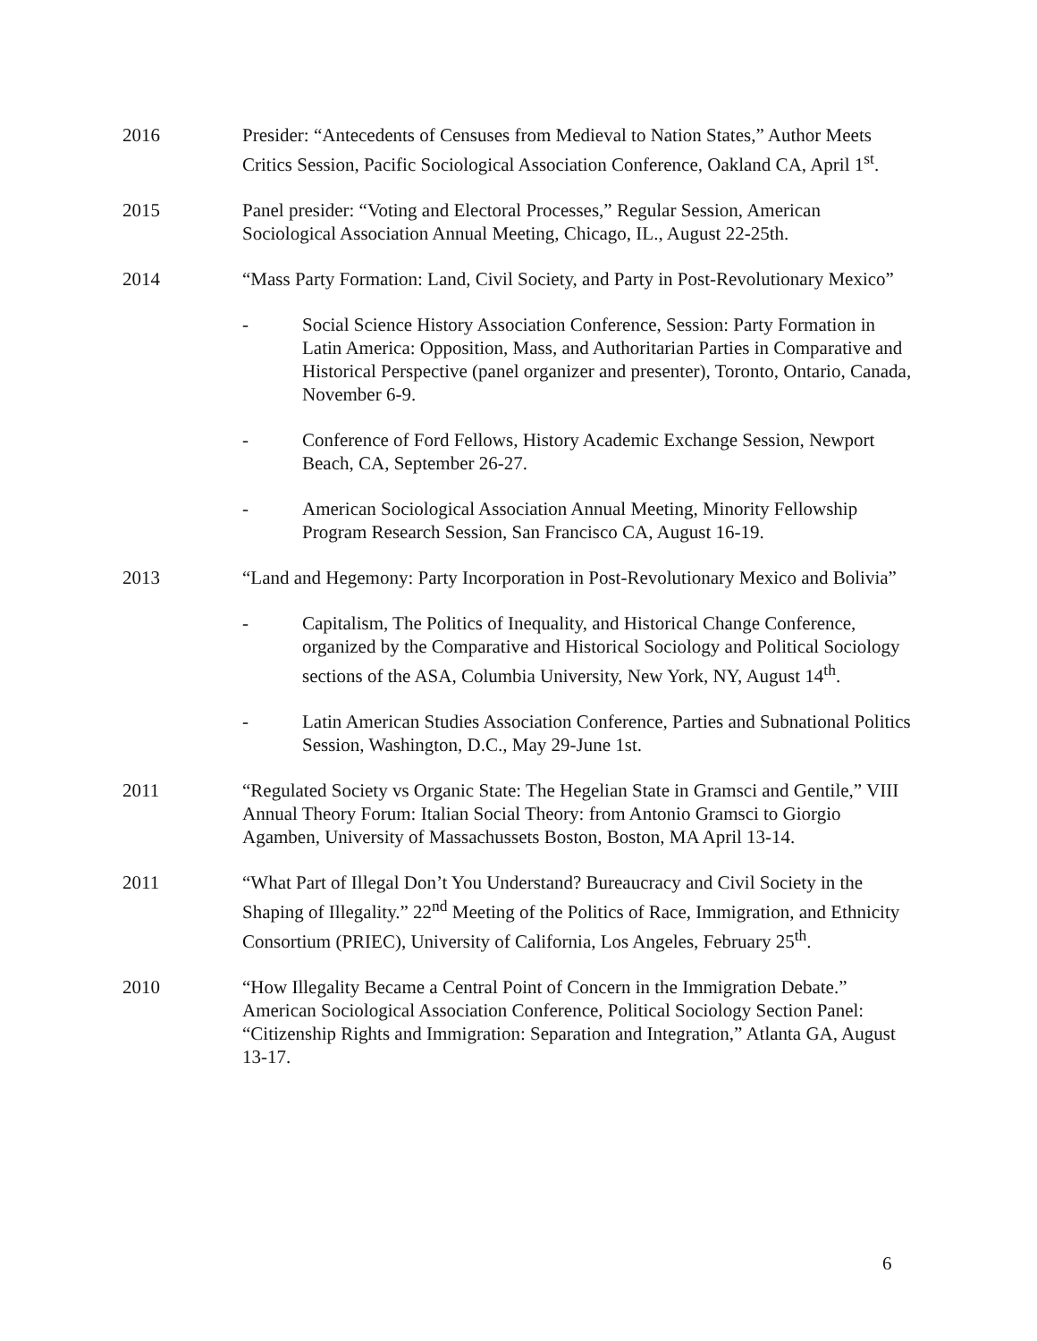2016 Presider: “Antecedents of Censuses from Medieval to Nation States,” Author Meets Critics Session, Pacific Sociological Association Conference, Oakland CA, April 1<sup>st</sup>.
2015 Panel presider: “Voting and Electoral Processes,” Regular Session, American Sociological Association Annual Meeting, Chicago, IL., August 22-25th.
2014 “Mass Party Formation: Land, Civil Society, and Party in Post-Revolutionary Mexico”
- Social Science History Association Conference, Session: Party Formation in Latin America: Opposition, Mass, and Authoritarian Parties in Comparative and Historical Perspective (panel organizer and presenter), Toronto, Ontario, Canada, November 6-9.
- Conference of Ford Fellows, History Academic Exchange Session, Newport Beach, CA, September 26-27.
- American Sociological Association Annual Meeting, Minority Fellowship Program Research Session, San Francisco CA, August 16-19.
2013 “Land and Hegemony: Party Incorporation in Post-Revolutionary Mexico and Bolivia”
- Capitalism, The Politics of Inequality, and Historical Change Conference, organized by the Comparative and Historical Sociology and Political Sociology sections of the ASA, Columbia University, New York, NY, August 14<sup>th</sup>.
- Latin American Studies Association Conference, Parties and Subnational Politics Session, Washington, D.C., May 29-June 1st.
2011 “Regulated Society vs Organic State: The Hegelian State in Gramsci and Gentile,” VIII Annual Theory Forum: Italian Social Theory: from Antonio Gramsci to Giorgio Agamben, University of Massachussets Boston, Boston, MA April 13-14.
2011 “What Part of Illegal Don’t You Understand? Bureaucracy and Civil Society in the Shaping of Illegality.” 22<sup>nd</sup> Meeting of the Politics of Race, Immigration, and Ethnicity Consortium (PRIEC), University of California, Los Angeles, February 25<sup>th</sup>.
2010 “How Illegality Became a Central Point of Concern in the Immigration Debate.” American Sociological Association Conference, Political Sociology Section Panel: “Citizenship Rights and Immigration: Separation and Integration,” Atlanta GA, August 13-17.
6